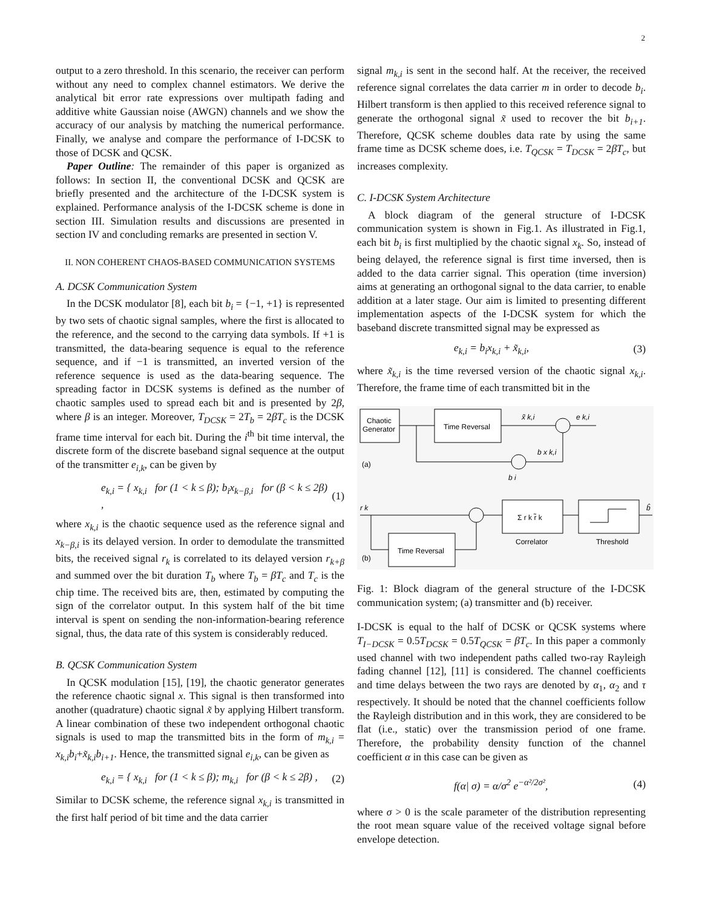2
output to a zero threshold. In this scenario, the receiver can perform without any need to complex channel estimators. We derive the analytical bit error rate expressions over multipath fading and additive white Gaussian noise (AWGN) channels and we show the accuracy of our analysis by matching the numerical performance. Finally, we analyse and compare the performance of I-DCSK to those of DCSK and QCSK.
Paper Outline: The remainder of this paper is organized as follows: In section II, the conventional DCSK and QCSK are briefly presented and the architecture of the I-DCSK system is explained. Performance analysis of the I-DCSK scheme is done in section III. Simulation results and discussions are presented in section IV and concluding remarks are presented in section V.
II. NON COHERENT CHAOS-BASED COMMUNICATION SYSTEMS
A. DCSK Communication System
In the DCSK modulator [8], each bit b<sub>i</sub> = {−1, +1} is represented by two sets of chaotic signal samples, where the first is allocated to the reference, and the second to the carrying data symbols. If +1 is transmitted, the data-bearing sequence is equal to the reference sequence, and if −1 is transmitted, an inverted version of the reference sequence is used as the data-bearing sequence. The spreading factor in DCSK systems is defined as the number of chaotic samples used to spread each bit and is presented by 2β, where β is an integer. Moreover, T<sub>DCSK</sub> = 2T<sub>b</sub> = 2βT<sub>c</sub> is the DCSK frame time interval for each bit. During the i<sup>th</sup> bit time interval, the discrete form of the discrete baseband signal sequence at the output of the transmitter e<sub>i,k</sub>, can be given by
e<sub>k,i</sub> = { x<sub>k,i</sub> for (1 < k ≤ β); b<sub>i</sub>x<sub>k−β,i</sub> for (β < k ≤ 2β) , (1)
where x<sub>k,i</sub> is the chaotic sequence used as the reference signal and x<sub>k−β,i</sub> is its delayed version. In order to demodulate the transmitted bits, the received signal r<sub>k</sub> is correlated to its delayed version r<sub>k+β</sub> and summed over the bit duration T<sub>b</sub> where T<sub>b</sub> = βT<sub>c</sub> and T<sub>c</sub> is the chip time. The received bits are, then, estimated by computing the sign of the correlator output. In this system half of the bit time interval is spent on sending the non-information-bearing reference signal, thus, the data rate of this system is considerably reduced.
B. QCSK Communication System
In QCSK modulation [15], [19], the chaotic generator generates the reference chaotic signal x. This signal is then transformed into another (quadrature) chaotic signal x̃ by applying Hilbert transform. A linear combination of these two independent orthogonal chaotic signals is used to map the transmitted bits in the form of m<sub>k,i</sub> = x<sub>k,i</sub>b<sub>i</sub>+x̃<sub>k,i</sub>b<sub>i+1</sub>. Hence, the transmitted signal e<sub>i,k</sub>, can be given as
e<sub>k,i</sub> = { x<sub>k,i</sub> for (1 < k ≤ β); m<sub>k,i</sub> for (β < k ≤ 2β) , (2)
Similar to DCSK scheme, the reference signal x<sub>k,i</sub> is transmitted in the first half period of bit time and the data carrier
signal m<sub>k,i</sub> is sent in the second half. At the receiver, the received reference signal correlates the data carrier m in order to decode b<sub>i</sub>. Hilbert transform is then applied to this received reference signal to generate the orthogonal signal x̃ used to recover the bit b<sub>i+1</sub>. Therefore, QCSK scheme doubles data rate by using the same frame time as DCSK scheme does, i.e. T<sub>QCSK</sub> = T<sub>DCSK</sub> = 2βT<sub>c</sub>, but increases complexity.
C. I-DCSK System Architecture
A block diagram of the general structure of I-DCSK communication system is shown in Fig.1. As illustrated in Fig.1, each bit b<sub>i</sub> is first multiplied by the chaotic signal x<sub>k</sub>. So, instead of being delayed, the reference signal is first time inversed, then is added to the data carrier signal. This operation (time inversion) aims at generating an orthogonal signal to the data carrier, to enable addition at a later stage. Our aim is limited to presenting different implementation aspects of the I-DCSK system for which the baseband discrete transmitted signal may be expressed as
e<sub>k,i</sub> = b<sub>i</sub>x<sub>k,i</sub> + x̃<sub>k,i</sub>, (3)
where x̃<sub>k,i</sub> is the time reversed version of the chaotic signal x<sub>k,i</sub>. Therefore, the frame time of each transmitted bit in the
Chaotic
Generator
Time Reversal
x̃ k,i
e k,i
b x k,i
(a)
b i
r k
Σ r k r̃ k
Correlator
Threshold
b̂
Time Reversal
(b)
Fig. 1: Block diagram of the general structure of the I-DCSK communication system; (a) transmitter and (b) receiver.
I-DCSK is equal to the half of DCSK or QCSK systems where T<sub>I−DCSK</sub> = 0.5T<sub>DCSK</sub> = 0.5T<sub>QCSK</sub> = βT<sub>c</sub>. In this paper a commonly used channel with two independent paths called two-ray Rayleigh fading channel [12], [11] is considered. The channel coefficients and time delays between the two rays are denoted by α<sub>1</sub>, α<sub>2</sub> and τ respectively. It should be noted that the channel coefficients follow the Rayleigh distribution and in this work, they are considered to be flat (i.e., static) over the transmission period of one frame. Therefore, the probability density function of the channel coefficient α in this case can be given as
f(α| σ) = α/σ<sup>2</sup> e<sup>−α²/2σ²</sup>, (4)
where σ > 0 is the scale parameter of the distribution representing the root mean square value of the received voltage signal before envelope detection.